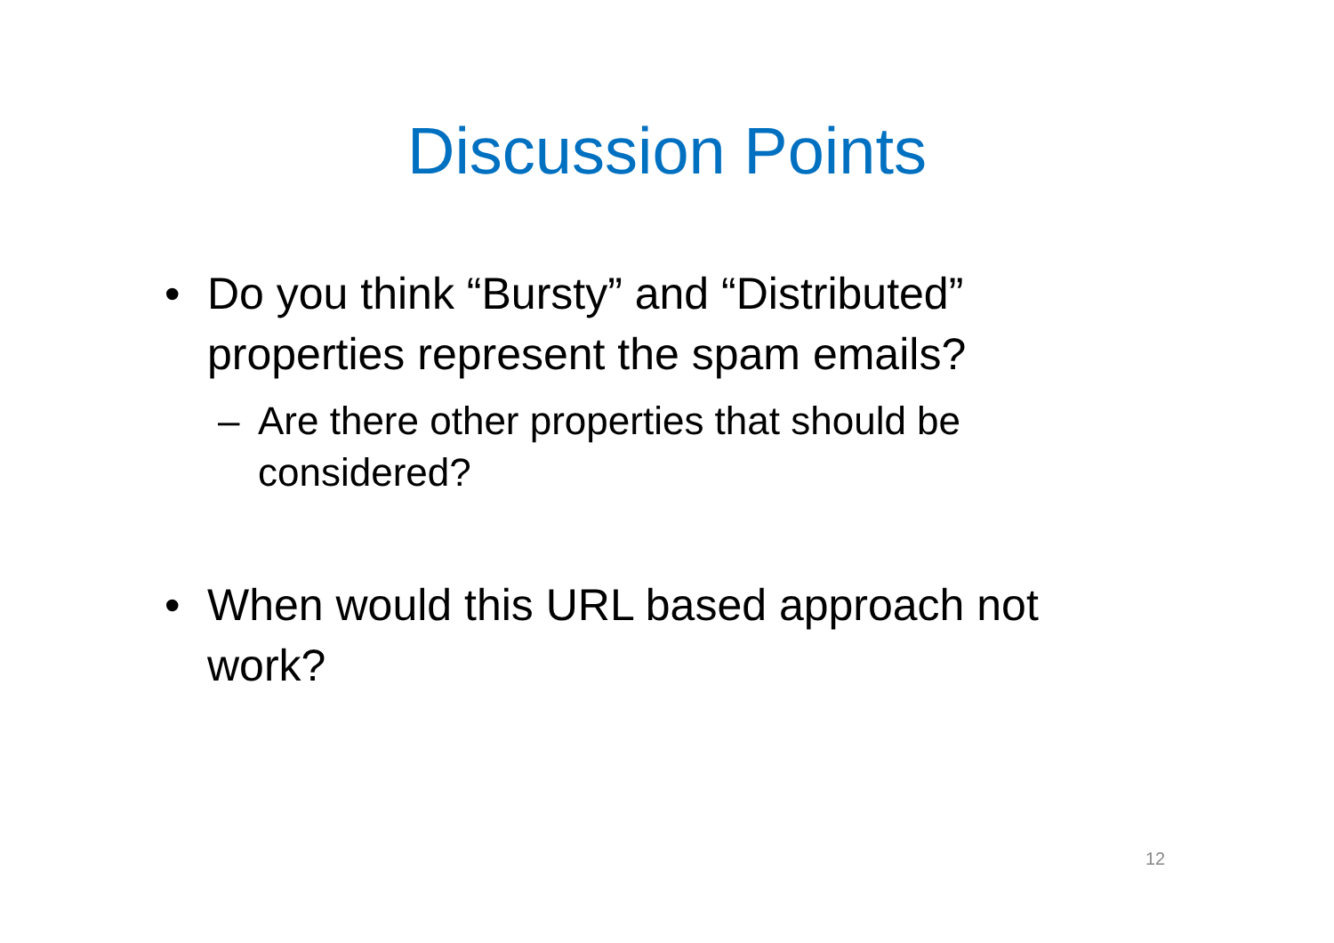Discussion Points
• Do you think “Bursty” and “Distributed” properties represent the spam emails?
– Are there other properties that should be considered?
• When would this URL based approach not work?
12